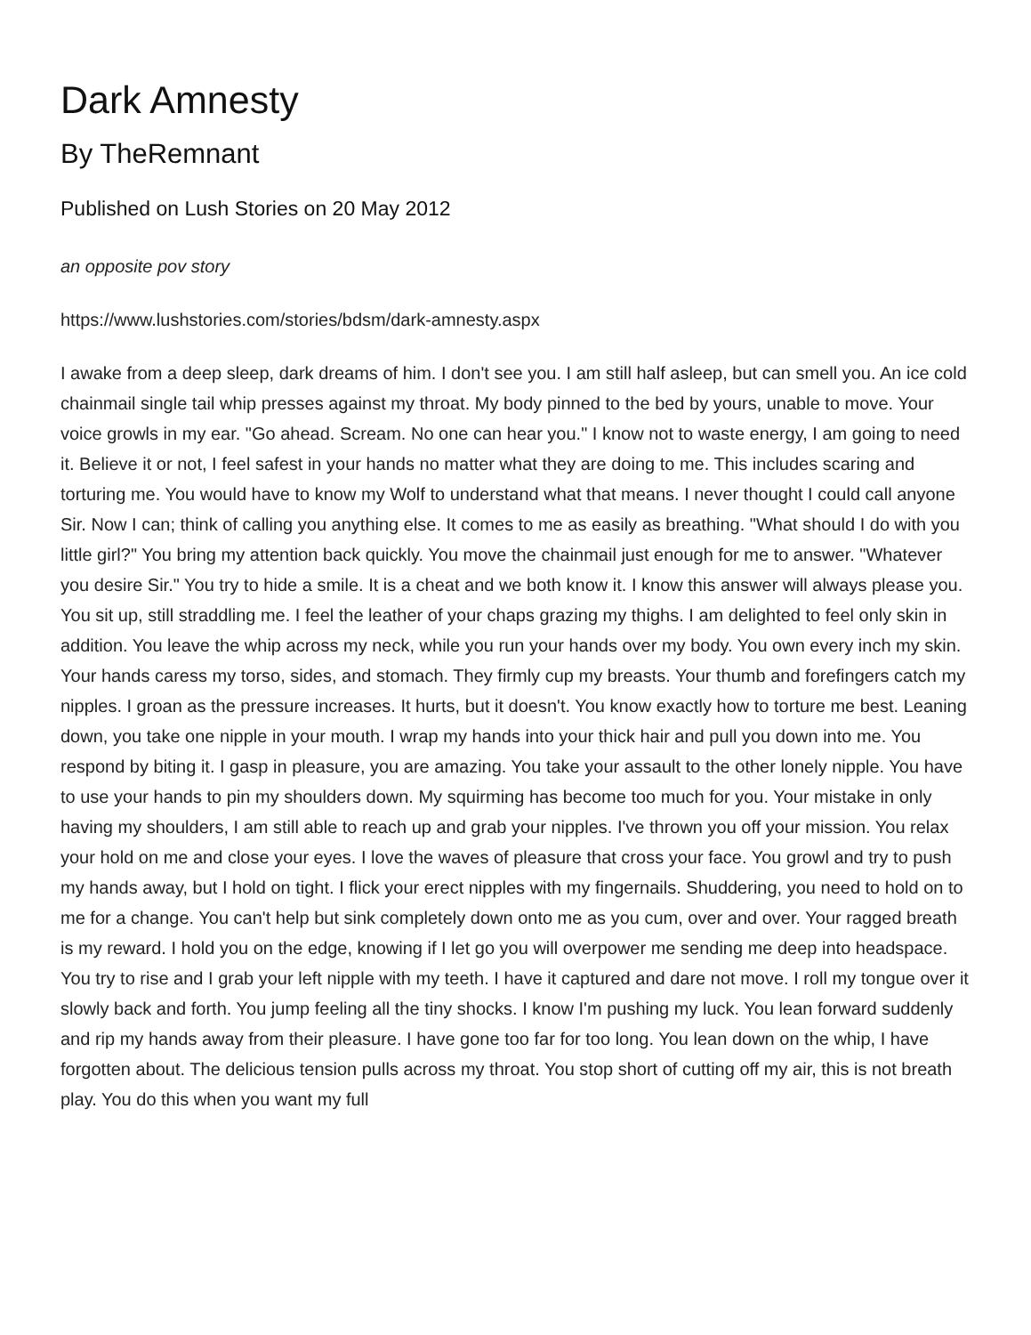Dark Amnesty
By TheRemnant
Published on Lush Stories on 20 May 2012
an opposite pov story
https://www.lushstories.com/stories/bdsm/dark-amnesty.aspx
I awake from a deep sleep, dark dreams of him. I don't see you. I am still half asleep, but can smell you. An ice cold chainmail single tail whip presses against my throat. My body pinned to the bed by yours, unable to move. Your voice growls in my ear. "Go ahead. Scream. No one can hear you." I know not to waste energy, I am going to need it. Believe it or not, I feel safest in your hands no matter what they are doing to me. This includes scaring and torturing me. You would have to know my Wolf to understand what that means. I never thought I could call anyone Sir. Now I can; think of calling you anything else. It comes to me as easily as breathing. "What should I do with you little girl?" You bring my attention back quickly. You move the chainmail just enough for me to answer. "Whatever you desire Sir." You try to hide a smile. It is a cheat and we both know it. I know this answer will always please you. You sit up, still straddling me. I feel the leather of your chaps grazing my thighs. I am delighted to feel only skin in addition. You leave the whip across my neck, while you run your hands over my body. You own every inch my skin. Your hands caress my torso, sides, and stomach. They firmly cup my breasts. Your thumb and forefingers catch my nipples. I groan as the pressure increases. It hurts, but it doesn't. You know exactly how to torture me best. Leaning down, you take one nipple in your mouth. I wrap my hands into your thick hair and pull you down into me. You respond by biting it. I gasp in pleasure, you are amazing. You take your assault to the other lonely nipple. You have to use your hands to pin my shoulders down. My squirming has become too much for you. Your mistake in only having my shoulders, I am still able to reach up and grab your nipples. I've thrown you off your mission. You relax your hold on me and close your eyes. I love the waves of pleasure that cross your face. You growl and try to push my hands away, but I hold on tight. I flick your erect nipples with my fingernails. Shuddering, you need to hold on to me for a change. You can't help but sink completely down onto me as you cum, over and over. Your ragged breath is my reward. I hold you on the edge, knowing if I let go you will overpower me sending me deep into headspace. You try to rise and I grab your left nipple with my teeth. I have it captured and dare not move. I roll my tongue over it slowly back and forth. You jump feeling all the tiny shocks. I know I'm pushing my luck. You lean forward suddenly and rip my hands away from their pleasure. I have gone too far for too long. You lean down on the whip, I have forgotten about. The delicious tension pulls across my throat. You stop short of cutting off my air, this is not breath play. You do this when you want my full